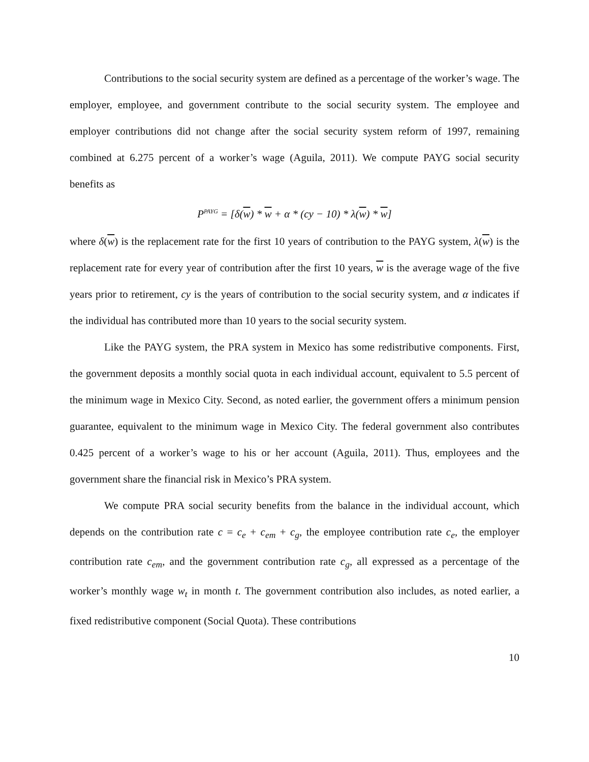Contributions to the social security system are defined as a percentage of the worker’s wage. The employer, employee, and government contribute to the social security system. The employee and employer contributions did not change after the social security system reform of 1997, remaining combined at 6.275 percent of a worker’s wage (Aguila, 2011). We compute PAYG social security benefits as
P<sup>PAYG</sup> = [δ(w) * w + α * (cy − 10) * λ(w) * w]
where δ(w) is the replacement rate for the first 10 years of contribution to the PAYG system, λ(w) is the replacement rate for every year of contribution after the first 10 years, w is the average wage of the five years prior to retirement, cy is the years of contribution to the social security system, and α indicates if the individual has contributed more than 10 years to the social security system.
Like the PAYG system, the PRA system in Mexico has some redistributive components. First, the government deposits a monthly social quota in each individual account, equivalent to 5.5 percent of the minimum wage in Mexico City. Second, as noted earlier, the government offers a minimum pension guarantee, equivalent to the minimum wage in Mexico City. The federal government also contributes 0.425 percent of a worker’s wage to his or her account (Aguila, 2011). Thus, employees and the government share the financial risk in Mexico’s PRA system.
We compute PRA social security benefits from the balance in the individual account, which depends on the contribution rate c = c<sub>e</sub> + c<sub>em</sub> + c<sub>g</sub>, the employee contribution rate c<sub>e</sub>, the employer contribution rate c<sub>em</sub>, and the government contribution rate c<sub>g</sub>, all expressed as a percentage of the worker’s monthly wage w<sub>t</sub> in month t. The government contribution also includes, as noted earlier, a fixed redistributive component (Social Quota). These contributions
10